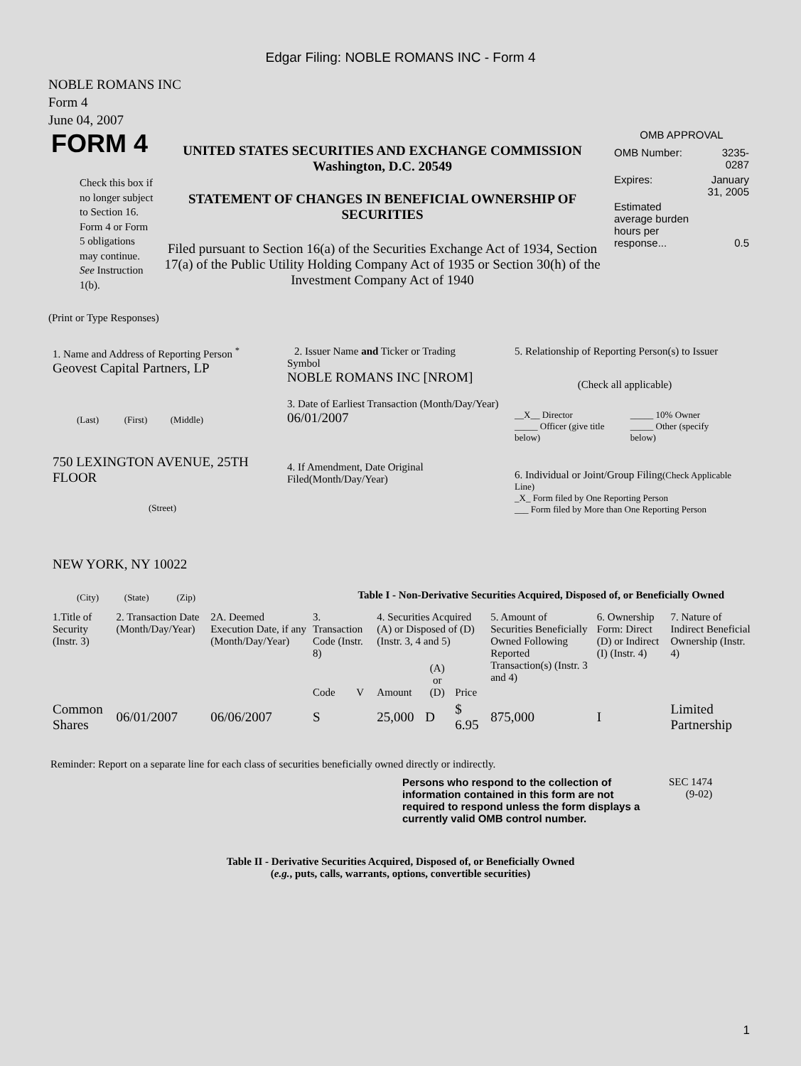Edgar Filing: NOBLE ROMANS INC - Form 4
NOBLE ROMANS INC
Form 4
June 04, 2007
FORM 4
Check this box if no longer subject to Section 16. Form 4 or Form 5 obligations may continue. See Instruction 1(b).
UNITED STATES SECURITIES AND EXCHANGE COMMISSION
Washington, D.C. 20549
STATEMENT OF CHANGES IN BENEFICIAL OWNERSHIP OF SECURITIES
Filed pursuant to Section 16(a) of the Securities Exchange Act of 1934, Section 17(a) of the Public Utility Holding Company Act of 1935 or Section 30(h) of the Investment Company Act of 1940
OMB APPROVAL
| OMB Number: | 3235-0287 |
| Expires: | January 31, 2005 |
| Estimated average burden hours per response... | 0.5 |
(Print or Type Responses)
1. Name and Address of Reporting Person <sup>*</sup>
Geovest Capital Partners, LP
(Last) (First) (Middle)
750 LEXINGTON AVENUE, 25TH FLOOR
(Street)
NEW YORK, NY 10022
(City) (State) (Zip)
2. Issuer Name and Ticker or Trading
Symbol
NOBLE ROMANS INC [NROM]
3. Date of Earliest Transaction (Month/Day/Year)
06/01/2007
4. If Amendment, Date Original Filed(Month/Day/Year)
5. Relationship of Reporting Person(s) to Issuer
(Check all applicable)
| __X__ Director _____ Officer (give title below) | _____ 10% Owner _____ Other (specify below) |
6. Individual or Joint/Group Filing(Check Applicable Line)
_X_ Form filed by One Reporting Person
___ Form filed by More than One Reporting Person
Table I - Non-Derivative Securities Acquired, Disposed of, or Beneficially Owned
| 1.Title of Security (Instr. 3) | 2. Transaction Date (Month/Day/Year) | 2A. Deemed Execution Date, if any (Month/Day/Year) | 3. Transaction Code (Instr. 8) | | 4. Securities Acquired (A) or Disposed of (D) (Instr. 3, 4 and 5) | | | 5. Amount of Securities Beneficially Owned Following Reported Transaction(s) (Instr. 3 and 4) | 6. Ownership Form: Direct (D) or Indirect (I) (Instr. 4) | 7. Nature of Indirect Beneficial Ownership (Instr. 4) |
| --- | --- | --- | --- | --- | --- | --- | --- | --- | --- | --- |
| | | | Code | V | Amount | (A) or (D) | Price | | | |
| Common Shares | 06/01/2007 | 06/06/2007 | S | | 25,000 | D | $ 6.95 | 875,000 | I | Limited Partnership |
Reminder: Report on a separate line for each class of securities beneficially owned directly or indirectly.
Persons who respond to the collection of information contained in this form are not required to respond unless the form displays a currently valid OMB control number.
SEC 1474
(9-02)
Table II - Derivative Securities Acquired, Disposed of, or Beneficially Owned
(e.g., puts, calls, warrants, options, convertible securities)
1